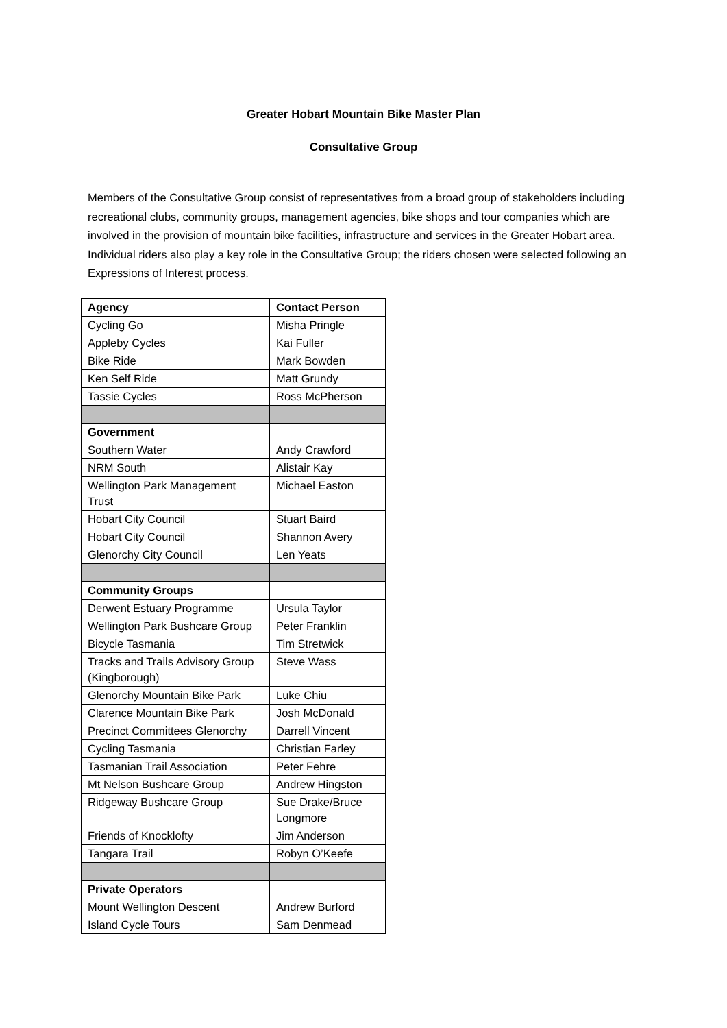Greater Hobart Mountain Bike Master Plan
Consultative Group
Members of the Consultative Group consist of representatives from a broad group of stakeholders including recreational clubs, community groups, management agencies, bike shops and tour companies which are involved in the provision of mountain bike facilities, infrastructure and services in the Greater Hobart area. Individual riders also play a key role in the Consultative Group; the riders chosen were selected following an Expressions of Interest process.
| Agency | Contact Person |
| --- | --- |
| Cycling Go | Misha Pringle |
| Appleby Cycles | Kai Fuller |
| Bike Ride | Mark Bowden |
| Ken Self Ride | Matt Grundy |
| Tassie Cycles | Ross McPherson |
| Government | |
| Southern Water | Andy Crawford |
| NRM South | Alistair Kay |
| Wellington Park Management Trust | Michael Easton |
| Hobart City Council | Stuart Baird |
| Hobart City Council | Shannon Avery |
| Glenorchy City Council | Len Yeats |
| Community Groups | |
| Derwent Estuary Programme | Ursula Taylor |
| Wellington Park Bushcare Group | Peter Franklin |
| Bicycle Tasmania | Tim Stretwick |
| Tracks and Trails Advisory Group (Kingborough) | Steve Wass |
| Glenorchy Mountain Bike Park | Luke Chiu |
| Clarence Mountain Bike Park | Josh McDonald |
| Precinct Committees Glenorchy | Darrell Vincent |
| Cycling Tasmania | Christian Farley |
| Tasmanian Trail Association | Peter Fehre |
| Mt Nelson Bushcare Group | Andrew Hingston |
| Ridgeway Bushcare Group | Sue Drake/Bruce Longmore |
| Friends of Knocklofty | Jim Anderson |
| Tangara Trail | Robyn O’Keefe |
| Private Operators | |
| Mount Wellington Descent | Andrew Burford |
| Island Cycle Tours | Sam Denmead |